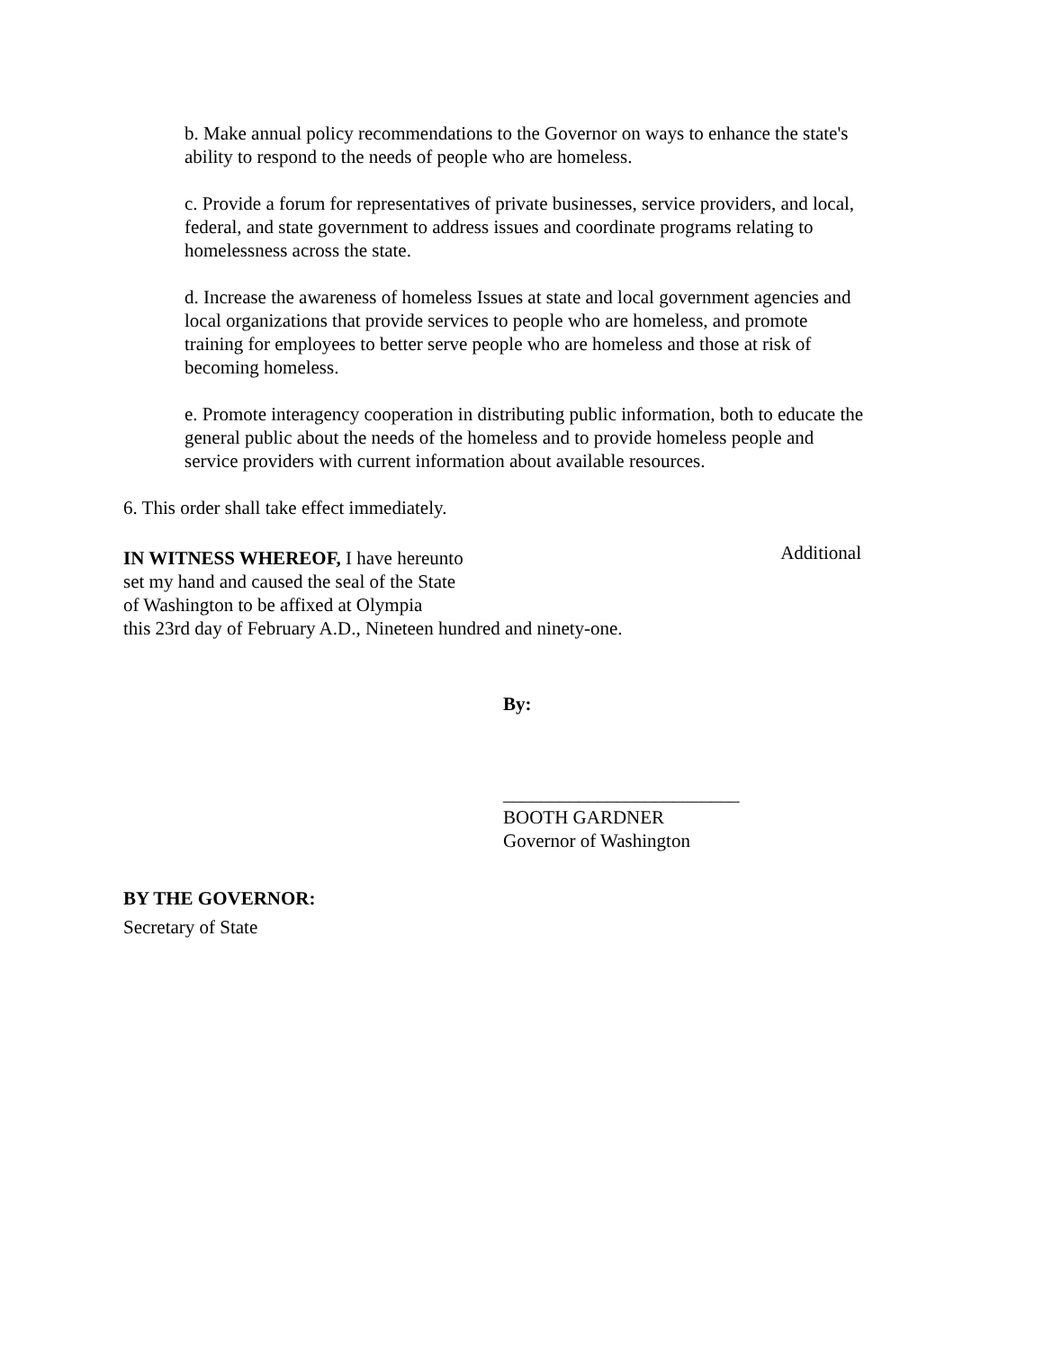b. Make annual policy recommendations to the Governor on ways to enhance the state's
ability to respond to the needs of people who are homeless.
c. Provide a forum for representatives of private businesses, service providers, and local,
federal, and state government to address issues and coordinate programs relating to
homelessness across the state.
d. Increase the awareness of homeless Issues at state and local government agencies and
local organizations that provide services to people who are homeless, and promote
training for employees to better serve people who are homeless and those at risk of
becoming homeless.
e. Promote interagency cooperation in distributing public information, both to educate the
general public about the needs of the homeless and to provide homeless people and
service providers with current information about available resources.
6. This order shall take effect immediately.
IN WITNESS WHEREOF, I have hereunto
set my hand and caused the seal of the State
of Washington to be affixed at Olympia
this 23rd day of February A.D., Nineteen hundred and ninety-one.
Additional
By:
_________________________
BOOTH GARDNER
Governor of Washington
BY THE GOVERNOR:
Secretary of State